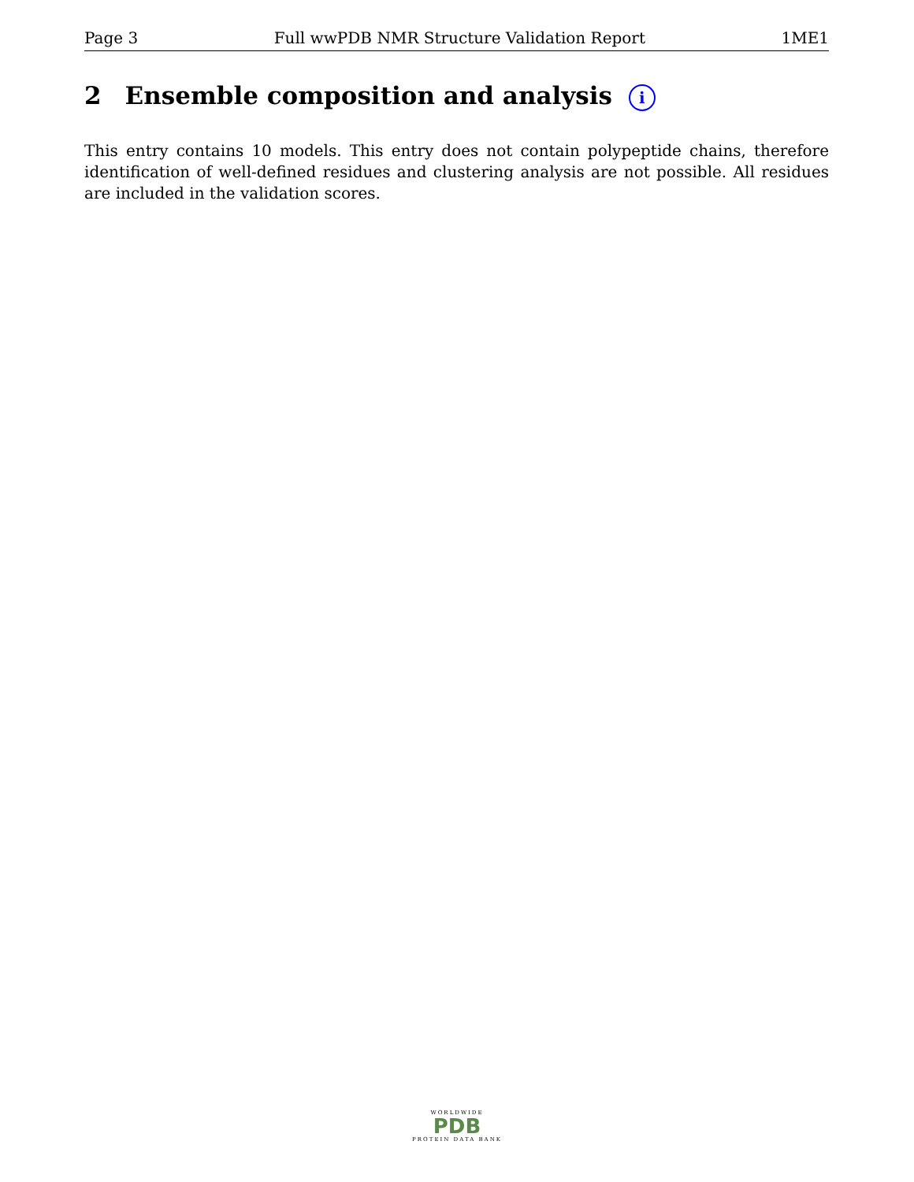Page 3 Full wwPDB NMR Structure Validation Report 1ME1
2 Ensemble composition and analysis i
This entry contains 10 models. This entry does not contain polypeptide chains, therefore identification of well-defined residues and clustering analysis are not possible. All residues are included in the validation scores.
WORLDWIDE
PDB
PROTEIN DATA BANK